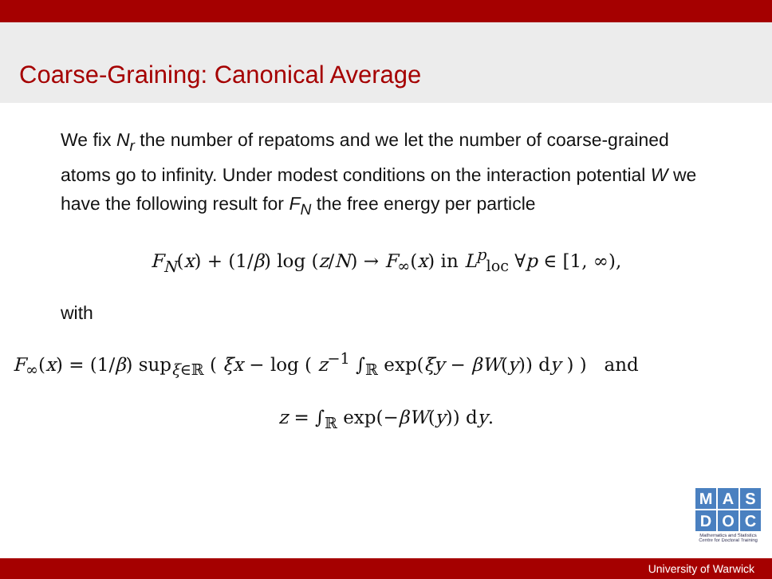Coarse-Graining: Canonical Average
We fix N<sub>r</sub> the number of repatoms and we let the number of coarse-grained atoms go to infinity. Under modest conditions on the interaction potential W we have the following result for F<sub>N</sub> the free energy per particle
F<sub>N</sub>(x) + (1/β) log (z/N) → F<sub>∞</sub>(x) in L<sup>p</sup><sub>loc</sub> ∀p ∈ [1, ∞),
with
F<sub>∞</sub>(x) = (1/β) sup<sub>ξ∈ℝ</sub> ( ξx − log ( z<sup>−1</sup> ∫<sub>ℝ</sub> exp(ξy − βW(y)) dy ) ) and
z = ∫<sub>ℝ</sub> exp(−βW(y)) dy.
M A S
D O C
Mathematics and Statistics
Centre for Doctoral Training
University of Warwick